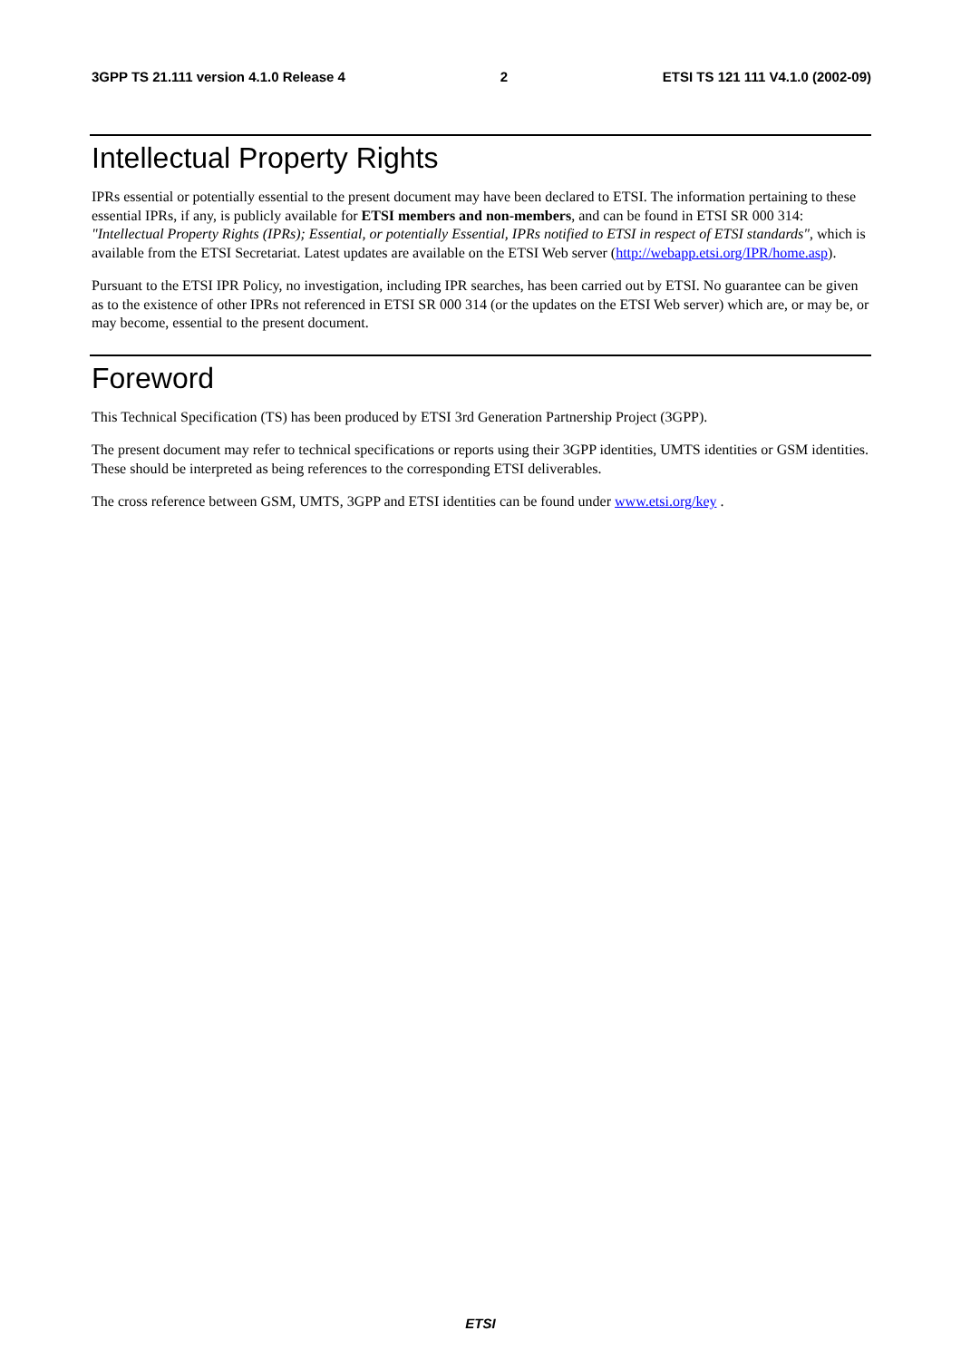3GPP TS 21.111 version 4.1.0 Release 4 2 ETSI TS 121 111 V4.1.0 (2002-09)
Intellectual Property Rights
IPRs essential or potentially essential to the present document may have been declared to ETSI. The information pertaining to these essential IPRs, if any, is publicly available for ETSI members and non-members, and can be found in ETSI SR 000 314: "Intellectual Property Rights (IPRs); Essential, or potentially Essential, IPRs notified to ETSI in respect of ETSI standards", which is available from the ETSI Secretariat. Latest updates are available on the ETSI Web server (http://webapp.etsi.org/IPR/home.asp).
Pursuant to the ETSI IPR Policy, no investigation, including IPR searches, has been carried out by ETSI. No guarantee can be given as to the existence of other IPRs not referenced in ETSI SR 000 314 (or the updates on the ETSI Web server) which are, or may be, or may become, essential to the present document.
Foreword
This Technical Specification (TS) has been produced by ETSI 3rd Generation Partnership Project (3GPP).
The present document may refer to technical specifications or reports using their 3GPP identities, UMTS identities or GSM identities. These should be interpreted as being references to the corresponding ETSI deliverables.
The cross reference between GSM, UMTS, 3GPP and ETSI identities can be found under www.etsi.org/key .
ETSI